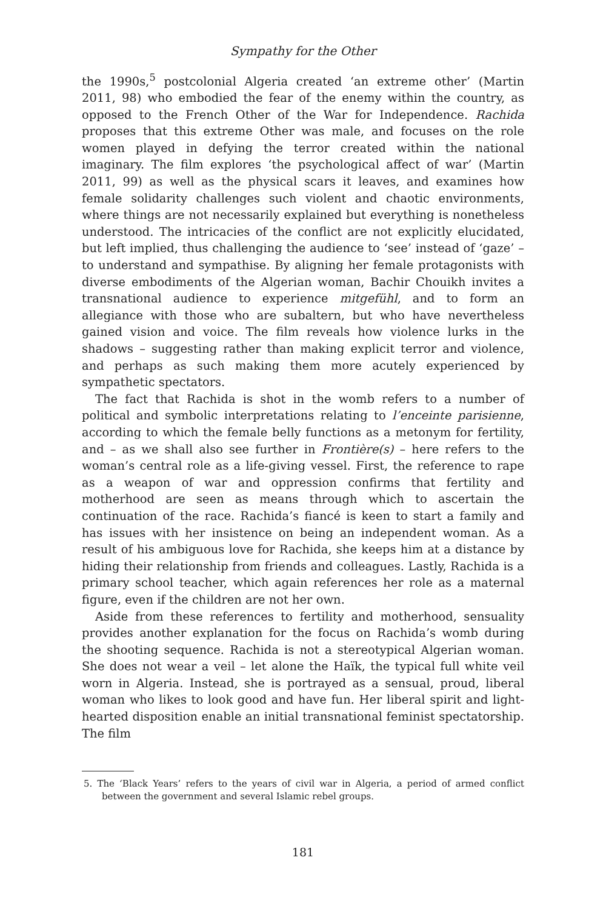Sympathy for the Other
the 1990s,<sup>5</sup> postcolonial Algeria created ‘an extreme other’ (Martin 2011, 98) who embodied the fear of the enemy within the country, as opposed to the French Other of the War for Independence. Rachida proposes that this extreme Other was male, and focuses on the role women played in defying the terror created within the national imaginary. The film explores ‘the psychological affect of war’ (Martin 2011, 99) as well as the physical scars it leaves, and examines how female solidarity challenges such violent and chaotic environments, where things are not necessarily explained but everything is nonetheless understood. The intricacies of the conflict are not explicitly elucidated, but left implied, thus challenging the audience to ‘see’ instead of ‘gaze’ – to understand and sympathise. By aligning her female protagonists with diverse embodiments of the Algerian woman, Bachir Chouikh invites a transnational audience to experience mitgefühl, and to form an allegiance with those who are subaltern, but who have nevertheless gained vision and voice. The film reveals how violence lurks in the shadows – suggesting rather than making explicit terror and violence, and perhaps as such making them more acutely experienced by sympathetic spectators.
The fact that Rachida is shot in the womb refers to a number of political and symbolic interpretations relating to l’enceinte parisienne, according to which the female belly functions as a metonym for fertility, and – as we shall also see further in Frontière(s) – here refers to the woman’s central role as a life-giving vessel. First, the reference to rape as a weapon of war and oppression confirms that fertility and motherhood are seen as means through which to ascertain the continuation of the race. Rachida’s fiancé is keen to start a family and has issues with her insistence on being an independent woman. As a result of his ambiguous love for Rachida, she keeps him at a distance by hiding their relationship from friends and colleagues. Lastly, Rachida is a primary school teacher, which again references her role as a maternal figure, even if the children are not her own.
Aside from these references to fertility and motherhood, sensuality provides another explanation for the focus on Rachida’s womb during the shooting sequence. Rachida is not a stereotypical Algerian woman. She does not wear a veil – let alone the Haïk, the typical full white veil worn in Algeria. Instead, she is portrayed as a sensual, proud, liberal woman who likes to look good and have fun. Her liberal spirit and light-hearted disposition enable an initial transnational feminist spectatorship. The film
5. The ‘Black Years’ refers to the years of civil war in Algeria, a period of armed conflict between the government and several Islamic rebel groups.
181